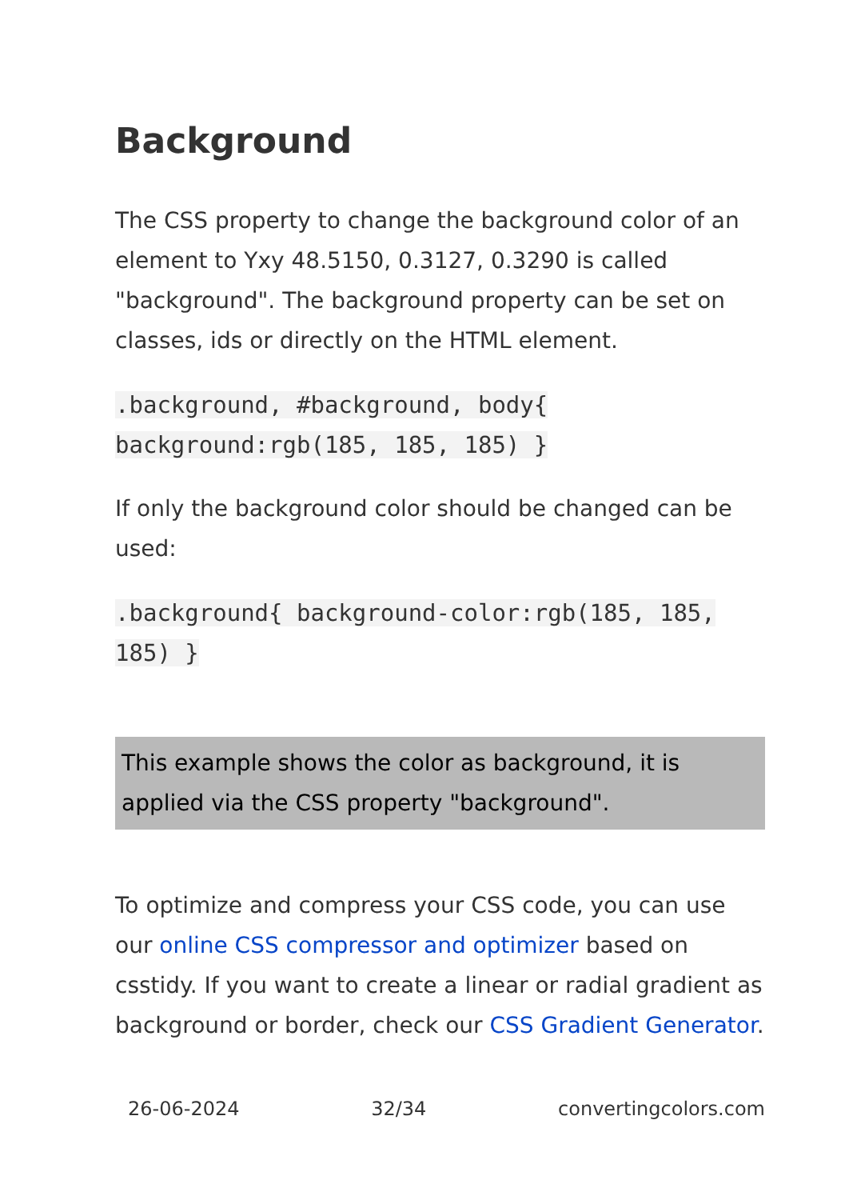Background
The CSS property to change the background color of an element to Yxy 48.5150, 0.3127, 0.3290 is called "background". The background property can be set on classes, ids or directly on the HTML element.
.background, #background, body{ background:rgb(185, 185, 185) }
If only the background color should be changed can be used:
.background{ background-color:rgb(185, 185, 185) }
This example shows the color as background, it is applied via the CSS property "background".
To optimize and compress your CSS code, you can use our online CSS compressor and optimizer based on csstidy. If you want to create a linear or radial gradient as background or border, check our CSS Gradient Generator.
26-06-2024 32/34 convertingcolors.com